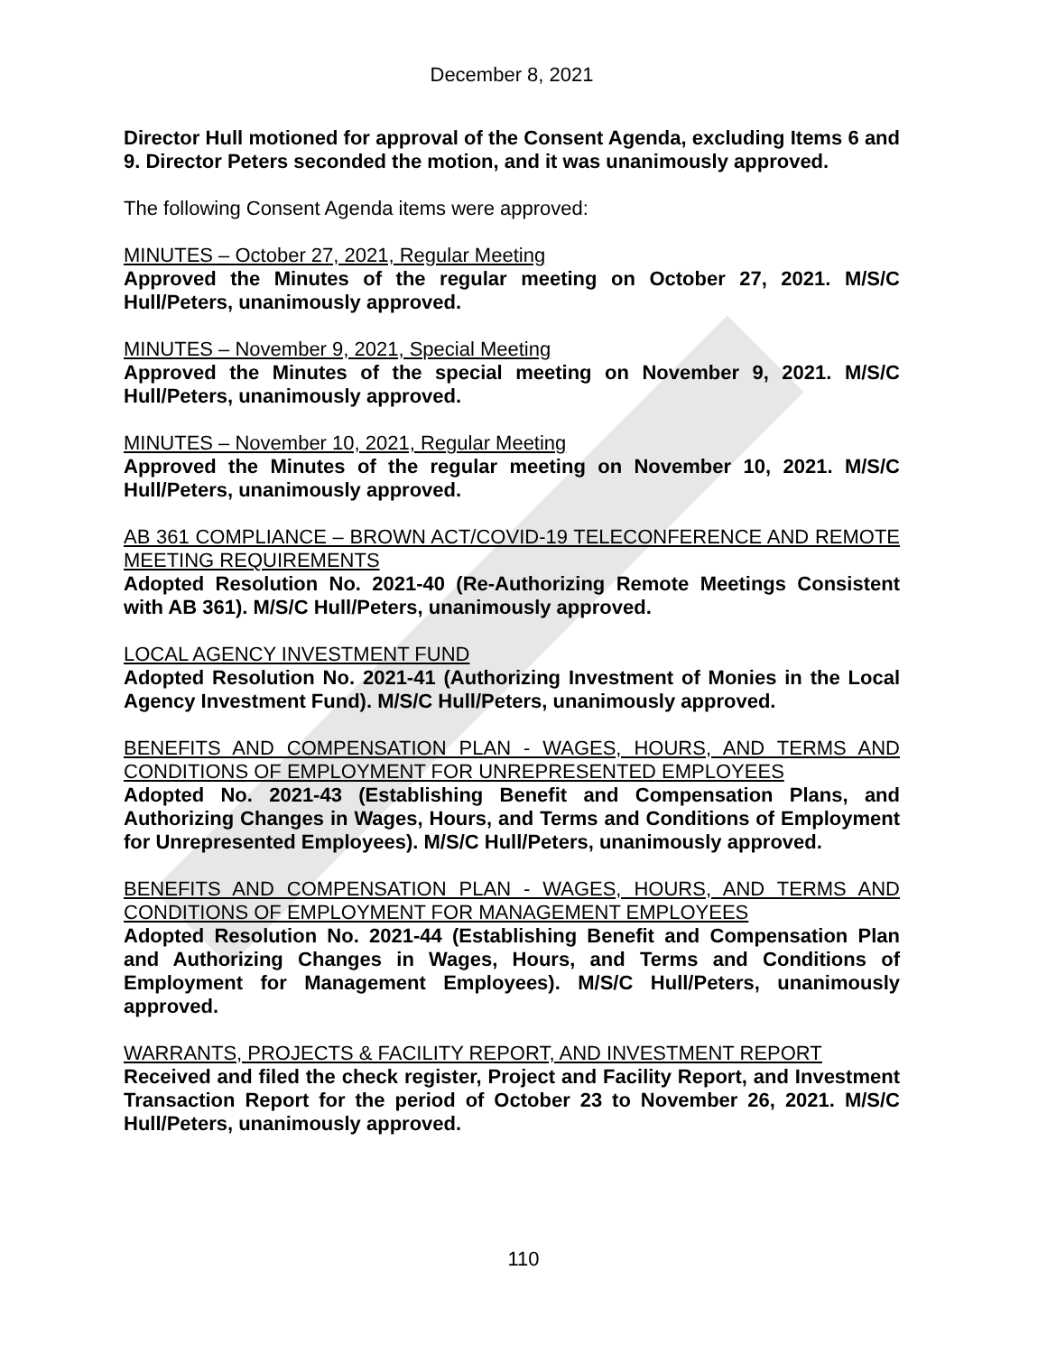December 8, 2021
Director Hull motioned for approval of the Consent Agenda, excluding Items 6 and 9. Director Peters seconded the motion, and it was unanimously approved.
The following Consent Agenda items were approved:
MINUTES – October 27, 2021, Regular Meeting
Approved the Minutes of the regular meeting on October 27, 2021. M/S/C Hull/Peters, unanimously approved.
MINUTES – November 9, 2021, Special Meeting
Approved the Minutes of the special meeting on November 9, 2021. M/S/C Hull/Peters, unanimously approved.
MINUTES – November 10, 2021, Regular Meeting
Approved the Minutes of the regular meeting on November 10, 2021. M/S/C Hull/Peters, unanimously approved.
AB 361 COMPLIANCE – BROWN ACT/COVID-19 TELECONFERENCE AND REMOTE MEETING REQUIREMENTS
Adopted Resolution No. 2021-40 (Re-Authorizing Remote Meetings Consistent with AB 361). M/S/C Hull/Peters, unanimously approved.
LOCAL AGENCY INVESTMENT FUND
Adopted Resolution No. 2021-41 (Authorizing Investment of Monies in the Local Agency Investment Fund). M/S/C Hull/Peters, unanimously approved.
BENEFITS AND COMPENSATION PLAN - WAGES, HOURS, AND TERMS AND CONDITIONS OF EMPLOYMENT FOR UNREPRESENTED EMPLOYEES
Adopted No. 2021-43 (Establishing Benefit and Compensation Plans, and Authorizing Changes in Wages, Hours, and Terms and Conditions of Employment for Unrepresented Employees). M/S/C Hull/Peters, unanimously approved.
BENEFITS AND COMPENSATION PLAN - WAGES, HOURS, AND TERMS AND CONDITIONS OF EMPLOYMENT FOR MANAGEMENT EMPLOYEES
Adopted Resolution No. 2021-44 (Establishing Benefit and Compensation Plan and Authorizing Changes in Wages, Hours, and Terms and Conditions of Employment for Management Employees). M/S/C Hull/Peters, unanimously approved.
WARRANTS, PROJECTS & FACILITY REPORT, AND INVESTMENT REPORT
Received and filed the check register, Project and Facility Report, and Investment Transaction Report for the period of October 23 to November 26, 2021. M/S/C Hull/Peters, unanimously approved.
110